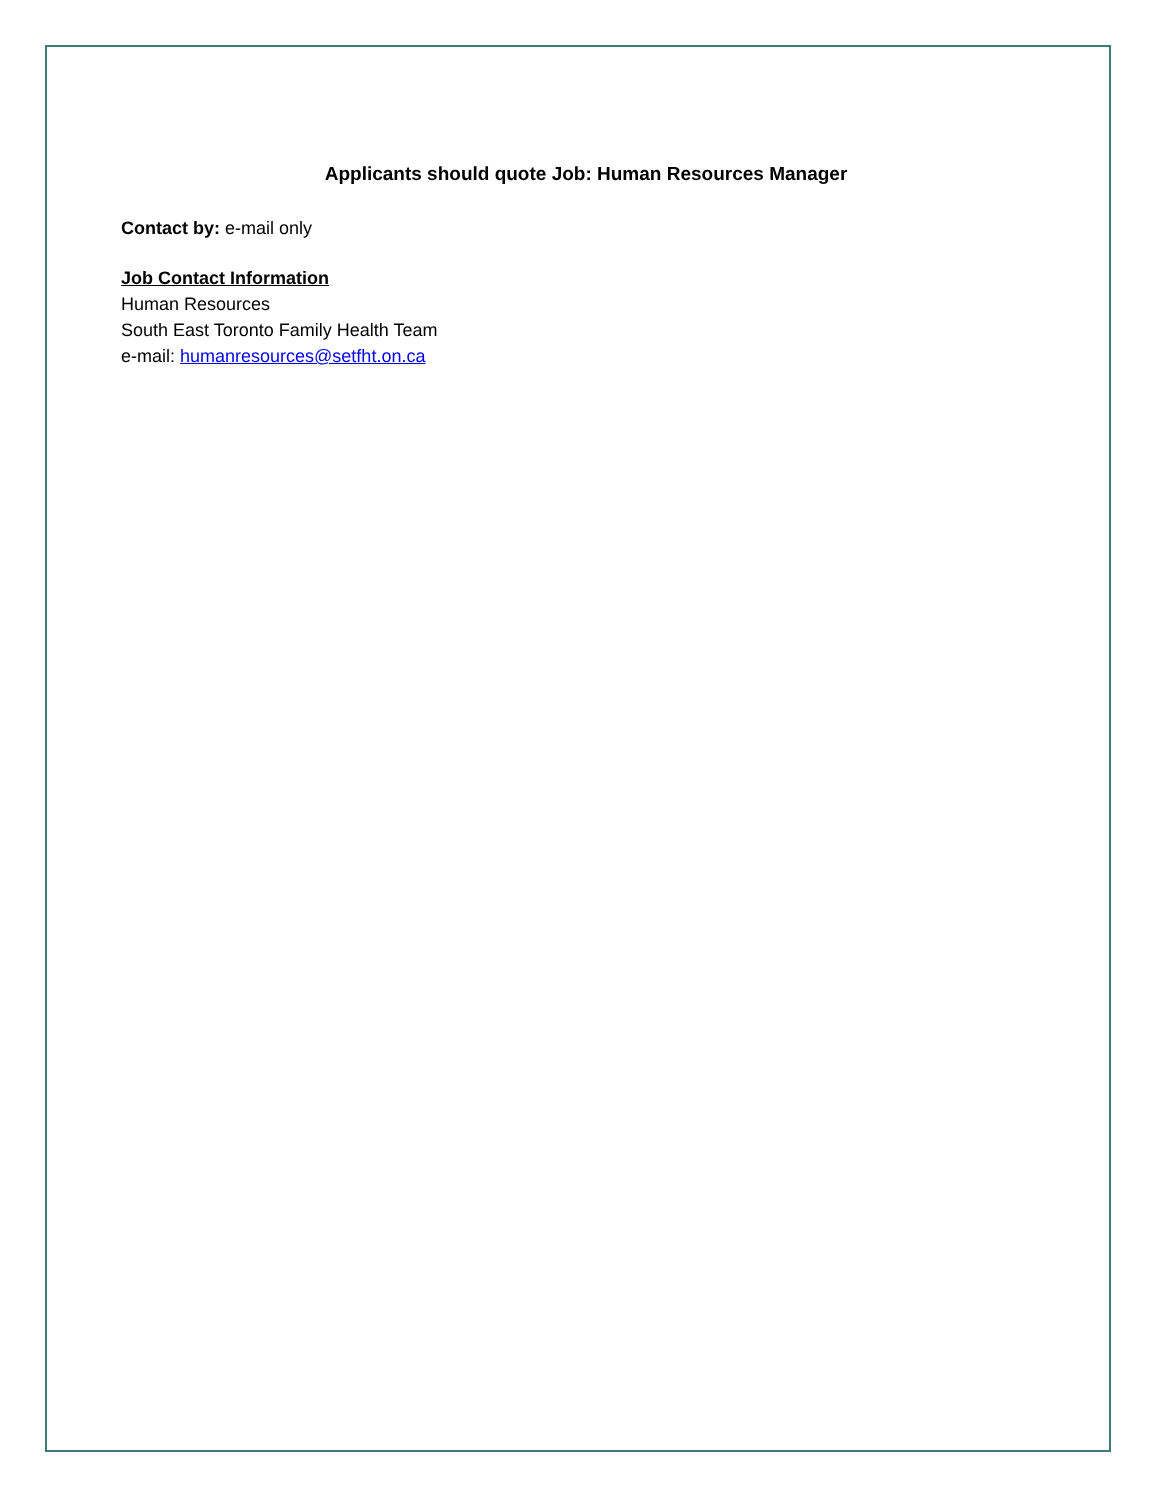Applicants should quote Job: Human Resources Manager
Contact by: e-mail only
Job Contact Information
Human Resources
South East Toronto Family Health Team
e-mail: humanresources@setfht.on.ca